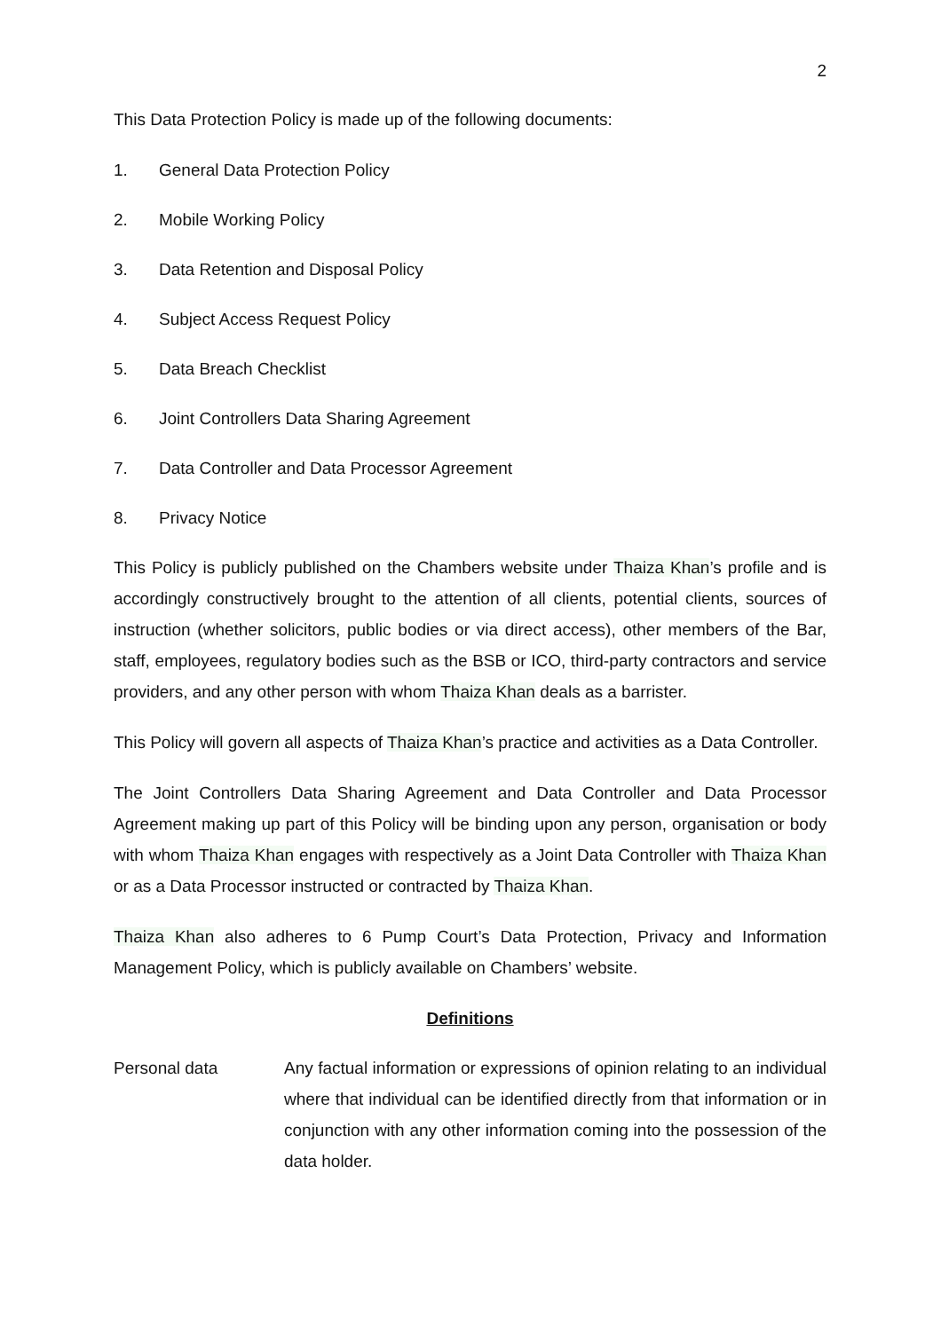2
This Data Protection Policy is made up of the following documents:
1. General Data Protection Policy
2. Mobile Working Policy
3. Data Retention and Disposal Policy
4. Subject Access Request Policy
5. Data Breach Checklist
6. Joint Controllers Data Sharing Agreement
7. Data Controller and Data Processor Agreement
8. Privacy Notice
This Policy is publicly published on the Chambers website under Thaiza Khan’s profile and is accordingly constructively brought to the attention of all clients, potential clients, sources of instruction (whether solicitors, public bodies or via direct access), other members of the Bar, staff, employees, regulatory bodies such as the BSB or ICO, third-party contractors and service providers, and any other person with whom Thaiza Khan deals as a barrister.
This Policy will govern all aspects of Thaiza Khan’s practice and activities as a Data Controller.
The Joint Controllers Data Sharing Agreement and Data Controller and Data Processor Agreement making up part of this Policy will be binding upon any person, organisation or body with whom Thaiza Khan engages with respectively as a Joint Data Controller with Thaiza Khan or as a Data Processor instructed or contracted by Thaiza Khan.
Thaiza Khan also adheres to 6 Pump Court’s Data Protection, Privacy and Information Management Policy, which is publicly available on Chambers’ website.
Definitions
Personal data Any factual information or expressions of opinion relating to an individual where that individual can be identified directly from that information or in conjunction with any other information coming into the possession of the data holder.